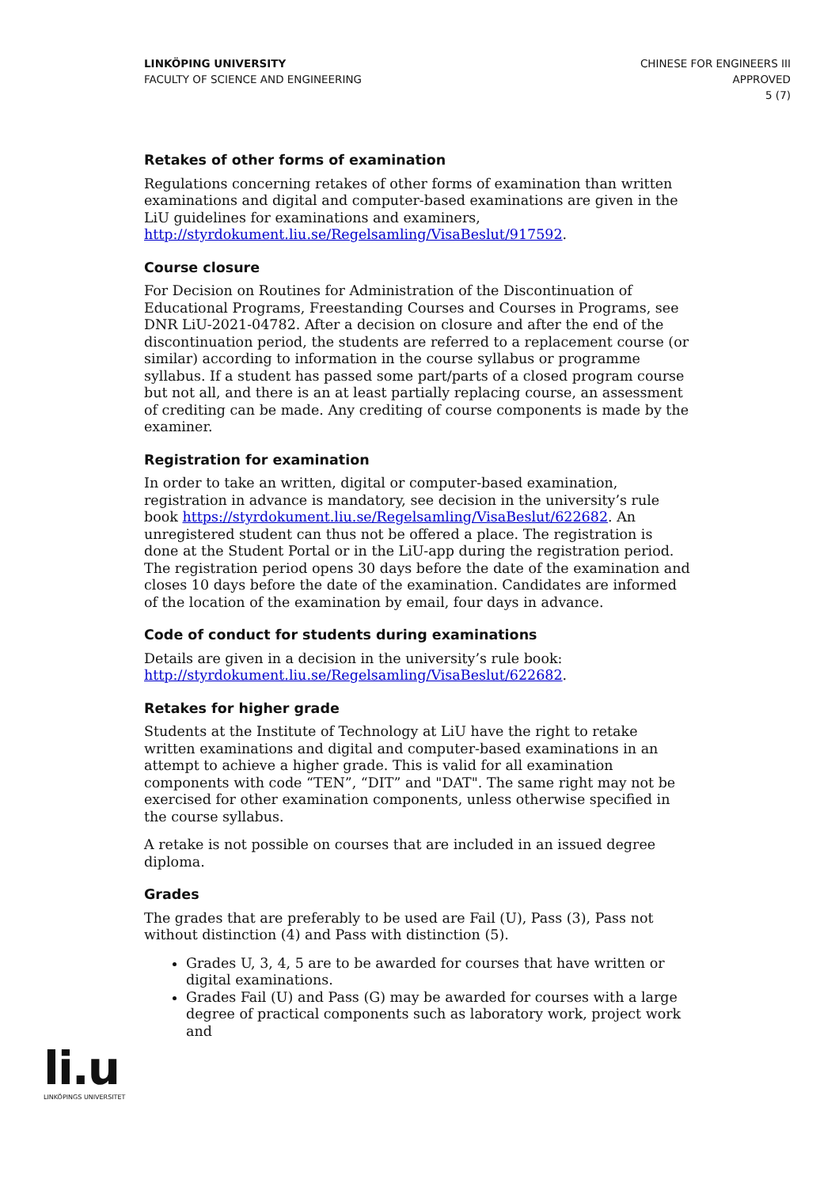LINKÖPING UNIVERSITY
FACULTY OF SCIENCE AND ENGINEERING
CHINESE FOR ENGINEERS III
APPROVED
5 (7)
Retakes of other forms of examination
Regulations concerning retakes of other forms of examination than written examinations and digital and computer-based examinations are given in the LiU guidelines for examinations and examiners, http://styrdokument.liu.se/Regelsamling/VisaBeslut/917592.
Course closure
For Decision on Routines for Administration of the Discontinuation of Educational Programs, Freestanding Courses and Courses in Programs, see DNR LiU-2021-04782. After a decision on closure and after the end of the discontinuation period, the students are referred to a replacement course (or similar) according to information in the course syllabus or programme syllabus. If a student has passed some part/parts of a closed program course but not all, and there is an at least partially replacing course, an assessment of crediting can be made. Any crediting of course components is made by the examiner.
Registration for examination
In order to take an written, digital or computer-based examination, registration in advance is mandatory, see decision in the university’s rule book https://styrdokument.liu.se/Regelsamling/VisaBeslut/622682. An unregistered student can thus not be offered a place. The registration is done at the Student Portal or in the LiU-app during the registration period. The registration period opens 30 days before the date of the examination and closes 10 days before the date of the examination. Candidates are informed of the location of the examination by email, four days in advance.
Code of conduct for students during examinations
Details are given in a decision in the university’s rule book: http://styrdokument.liu.se/Regelsamling/VisaBeslut/622682.
Retakes for higher grade
Students at the Institute of Technology at LiU have the right to retake written examinations and digital and computer-based examinations in an attempt to achieve a higher grade. This is valid for all examination components with code “TEN”, “DIT” and "DAT". The same right may not be exercised for other examination components, unless otherwise specified in the course syllabus.
A retake is not possible on courses that are included in an issued degree diploma.
Grades
The grades that are preferably to be used are Fail (U), Pass (3), Pass not without distinction (4) and Pass with distinction (5).
Grades U, 3, 4, 5 are to be awarded for courses that have written or digital examinations.
Grades Fail (U) and Pass (G) may be awarded for courses with a large degree of practical components such as laboratory work, project work and
li.u
LINKÖPINGS UNIVERSITET